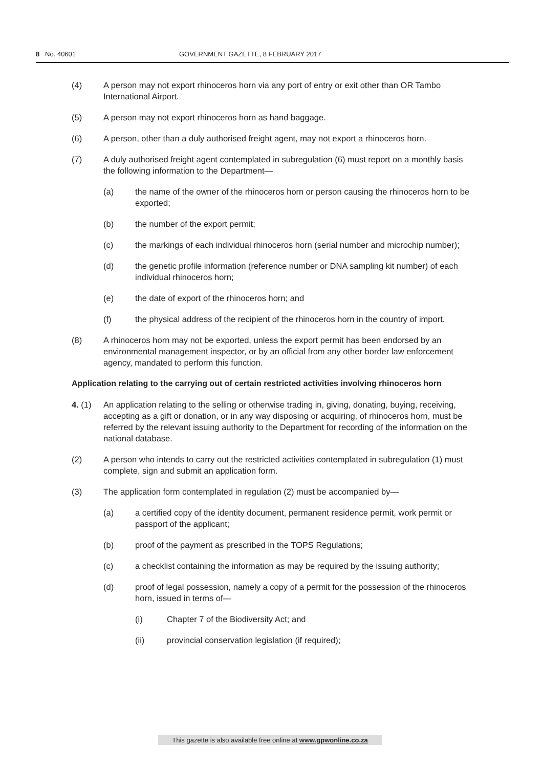8 No. 40601 GOVERNMENT GAZETTE, 8 FEBRUARY 2017
(4) A person may not export rhinoceros horn via any port of entry or exit other than OR Tambo International Airport.
(5) A person may not export rhinoceros horn as hand baggage.
(6) A person, other than a duly authorised freight agent, may not export a rhinoceros horn.
(7) A duly authorised freight agent contemplated in subregulation (6) must report on a monthly basis the following information to the Department—
(a) the name of the owner of the rhinoceros horn or person causing the rhinoceros horn to be exported;
(b) the number of the export permit;
(c) the markings of each individual rhinoceros horn (serial number and microchip number);
(d) the genetic profile information (reference number or DNA sampling kit number) of each individual rhinoceros horn;
(e) the date of export of the rhinoceros horn; and
(f) the physical address of the recipient of the rhinoceros horn in the country of import.
(8) A rhinoceros horn may not be exported, unless the export permit has been endorsed by an environmental management inspector, or by an official from any other border law enforcement agency, mandated to perform this function.
Application relating to the carrying out of certain restricted activities involving rhinoceros horn
4. (1) An application relating to the selling or otherwise trading in, giving, donating, buying, receiving, accepting as a gift or donation, or in any way disposing or acquiring, of rhinoceros horn, must be referred by the relevant issuing authority to the Department for recording of the information on the national database.
(2) A person who intends to carry out the restricted activities contemplated in subregulation (1) must complete, sign and submit an application form.
(3) The application form contemplated in regulation (2) must be accompanied by—
(a) a certified copy of the identity document, permanent residence permit, work permit or passport of the applicant;
(b) proof of the payment as prescribed in the TOPS Regulations;
(c) a checklist containing the information as may be required by the issuing authority;
(d) proof of legal possession, namely a copy of a permit for the possession of the rhinoceros horn, issued in terms of—
(i) Chapter 7 of the Biodiversity Act; and
(ii) provincial conservation legislation (if required);
This gazette is also available free online at www.gpwonline.co.za